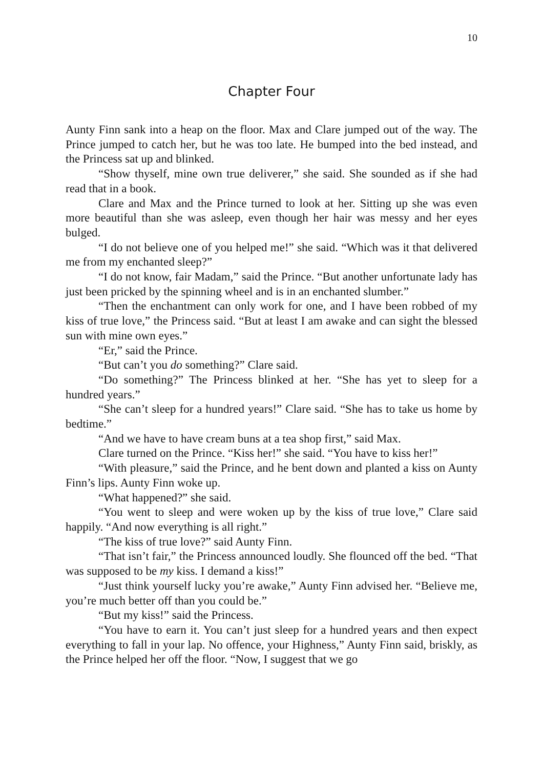10
Chapter Four
Aunty Finn sank into a heap on the floor. Max and Clare jumped out of the way. The Prince jumped to catch her, but he was too late. He bumped into the bed instead, and the Princess sat up and blinked.
“Show thyself, mine own true deliverer,” she said. She sounded as if she had read that in a book.
Clare and Max and the Prince turned to look at her. Sitting up she was even more beautiful than she was asleep, even though her hair was messy and her eyes bulged.
“I do not believe one of you helped me!” she said. “Which was it that delivered me from my enchanted sleep?”
“I do not know, fair Madam,” said the Prince. “But another unfortunate lady has just been pricked by the spinning wheel and is in an enchanted slumber.”
“Then the enchantment can only work for one, and I have been robbed of my kiss of true love,” the Princess said. “But at least I am awake and can sight the blessed sun with mine own eyes.”
“Er,” said the Prince.
“But can’t you do something?” Clare said.
“Do something?” The Princess blinked at her. “She has yet to sleep for a hundred years.”
“She can’t sleep for a hundred years!” Clare said. “She has to take us home by bedtime.”
“And we have to have cream buns at a tea shop first,” said Max.
Clare turned on the Prince. “Kiss her!” she said. “You have to kiss her!”
“With pleasure,” said the Prince, and he bent down and planted a kiss on Aunty Finn’s lips. Aunty Finn woke up.
“What happened?” she said.
“You went to sleep and were woken up by the kiss of true love,” Clare said happily. “And now everything is all right.”
“The kiss of true love?” said Aunty Finn.
“That isn’t fair,” the Princess announced loudly. She flounced off the bed. “That was supposed to be my kiss. I demand a kiss!”
“Just think yourself lucky you’re awake,” Aunty Finn advised her. “Believe me, you’re much better off than you could be.”
“But my kiss!” said the Princess.
“You have to earn it. You can’t just sleep for a hundred years and then expect everything to fall in your lap. No offence, your Highness,” Aunty Finn said, briskly, as the Prince helped her off the floor. “Now, I suggest that we go